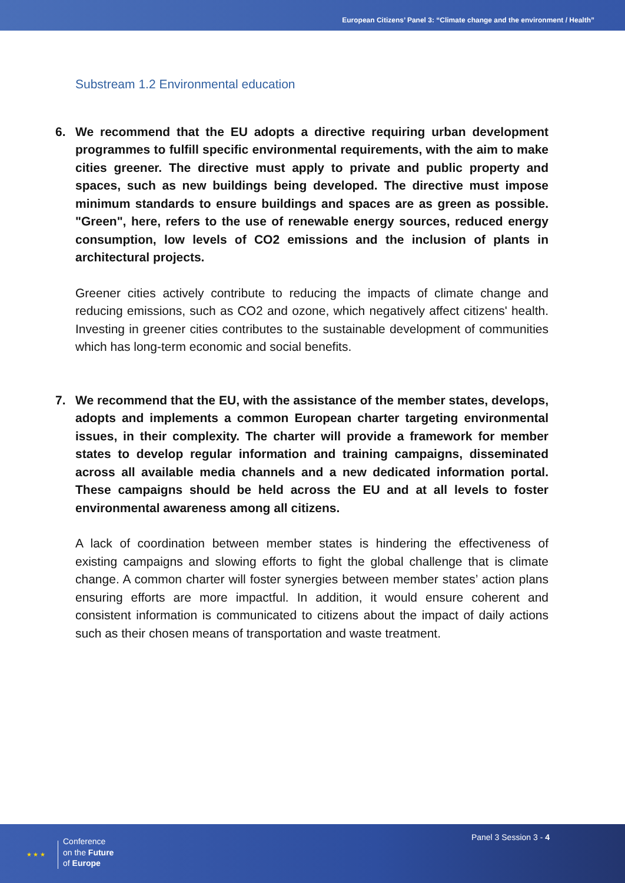European Citizens’ Panel 3: “Climate change and the environment / Health”
Substream 1.2 Environmental education
6. We recommend that the EU adopts a directive requiring urban development programmes to fulfill specific environmental requirements, with the aim to make cities greener. The directive must apply to private and public property and spaces, such as new buildings being developed. The directive must impose minimum standards to ensure buildings and spaces are as green as possible. "Green", here, refers to the use of renewable energy sources, reduced energy consumption, low levels of CO2 emissions and the inclusion of plants in architectural projects.
Greener cities actively contribute to reducing the impacts of climate change and reducing emissions, such as CO2 and ozone, which negatively affect citizens' health. Investing in greener cities contributes to the sustainable development of communities which has long-term economic and social benefits.
7. We recommend that the EU, with the assistance of the member states, develops, adopts and implements a common European charter targeting environmental issues, in their complexity. The charter will provide a framework for member states to develop regular information and training campaigns, disseminated across all available media channels and a new dedicated information portal. These campaigns should be held across the EU and at all levels to foster environmental awareness among all citizens.
A lack of coordination between member states is hindering the effectiveness of existing campaigns and slowing efforts to fight the global challenge that is climate change. A common charter will foster synergies between member states’ action plans ensuring efforts are more impactful. In addition, it would ensure coherent and consistent information is communicated to citizens about the impact of daily actions such as their chosen means of transportation and waste treatment.
★ ★ ★
Conference
on the Future
of Europe
Panel 3 Session 3 - 4